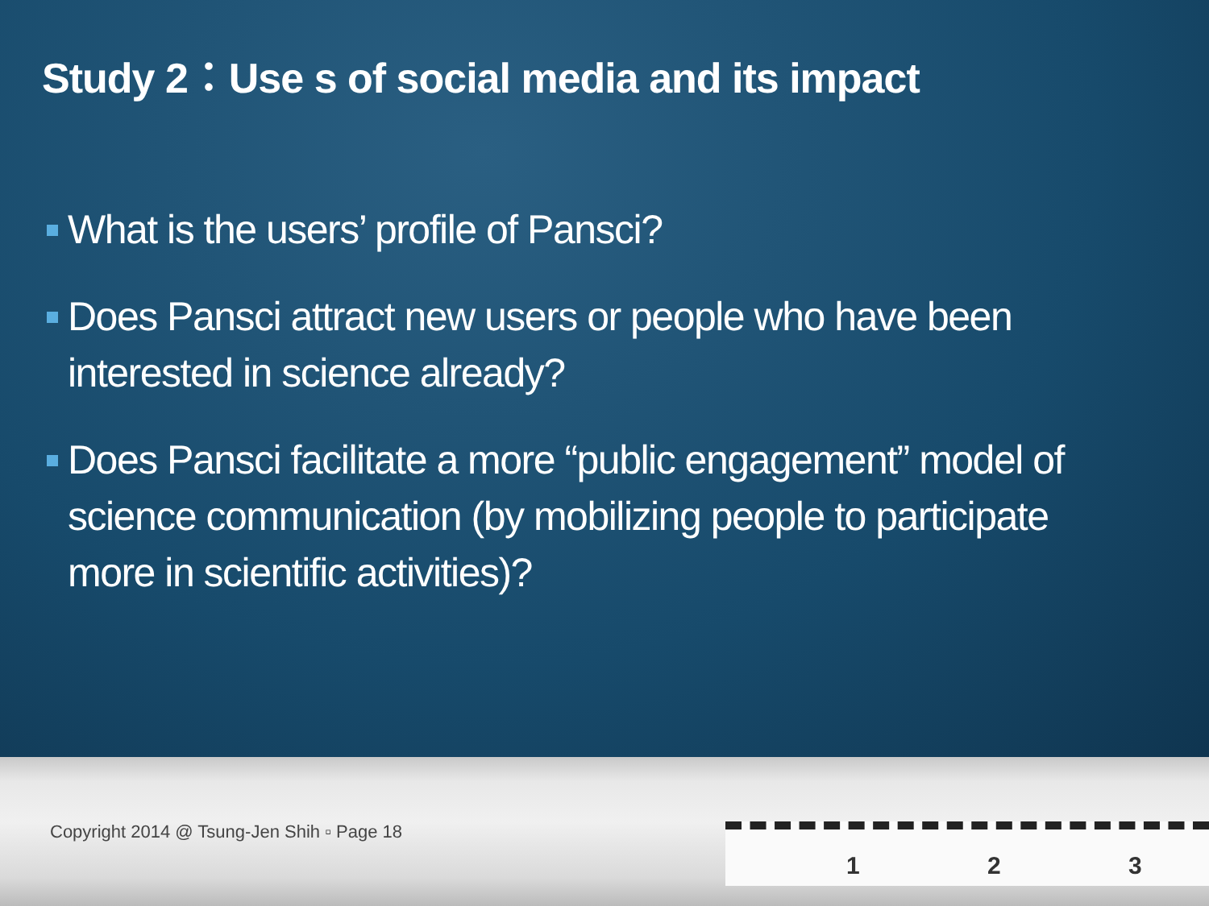Study 2：Use s of social media and its impact
What is the users’ profile of Pansci?
Does Pansci attract new users or people who have been interested in science already?
Does Pansci facilitate a more “public engagement” model of science communication (by mobilizing people to participate more in scientific activities)?
Copyright 2014 @ Tsung-Jen Shih ▫ Page 18
1 2 3